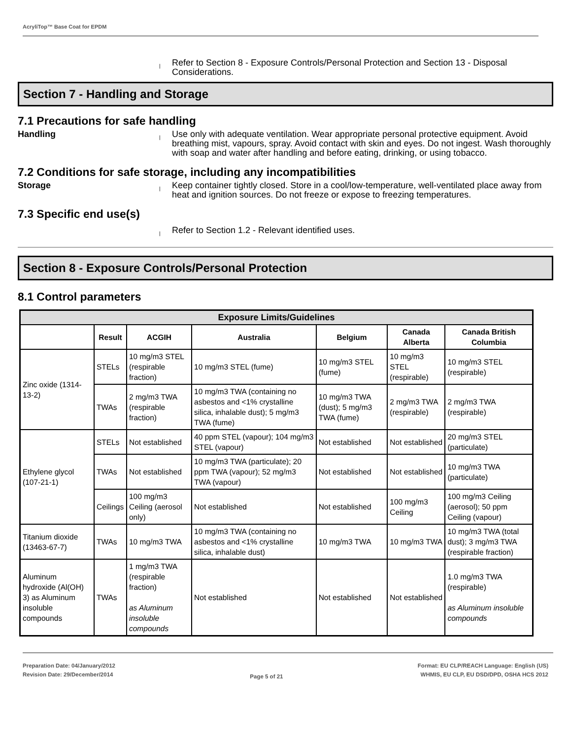AcryliTop™ Base Coat for EPDM
|
Refer to Section 8 - Exposure Controls/Personal Protection and Section 13 - Disposal Considerations.
Section 7 - Handling and Storage
7.1 Precautions for safe handling
Handling
|
Use only with adequate ventilation. Wear appropriate personal protective equipment. Avoid breathing mist, vapours, spray. Avoid contact with skin and eyes. Do not ingest. Wash thoroughly with soap and water after handling and before eating, drinking, or using tobacco.
7.2 Conditions for safe storage, including any incompatibilities
Storage
|
Keep container tightly closed. Store in a cool/low-temperature, well-ventilated place away from heat and ignition sources. Do not freeze or expose to freezing temperatures.
7.3 Specific end use(s)
|
Refer to Section 1.2 - Relevant identified uses.
Section 8 - Exposure Controls/Personal Protection
8.1 Control parameters
| Exposure Limits/Guidelines | | | | | | |
| --- | --- | --- | --- | --- | --- | --- |
| | Result | ACGIH | Australia | Belgium | Canada Alberta | Canada British Columbia |
| Zinc oxide (1314-13-2) | STELs | 10 mg/m3 STEL (respirable fraction) | 10 mg/m3 STEL (fume) | 10 mg/m3 STEL (fume) | 10 mg/m3 STEL (respirable) | 10 mg/m3 STEL (respirable) |
| | TWAs | 2 mg/m3 TWA (respirable fraction) | 10 mg/m3 TWA (containing no asbestos and <1% crystalline silica, inhalable dust); 5 mg/m3 TWA (fume) | 10 mg/m3 TWA (dust); 5 mg/m3 TWA (fume) | 2 mg/m3 TWA (respirable) | 2 mg/m3 TWA (respirable) |
| Ethylene glycol (107-21-1) | STELs | Not established | 40 ppm STEL (vapour); 104 mg/m3 STEL (vapour) | Not established | Not established | 20 mg/m3 STEL (particulate) |
| | TWAs | Not established | 10 mg/m3 TWA (particulate); 20 ppm TWA (vapour); 52 mg/m3 TWA (vapour) | Not established | Not established | 10 mg/m3 TWA (particulate) |
| | Ceilings | 100 mg/m3 Ceiling (aerosol only) | Not established | Not established | 100 mg/m3 Ceiling | 100 mg/m3 Ceiling (aerosol); 50 ppm Ceiling (vapour) |
| Titanium dioxide (13463-67-7) | TWAs | 10 mg/m3 TWA | 10 mg/m3 TWA (containing no asbestos and <1% crystalline silica, inhalable dust) | 10 mg/m3 TWA | 10 mg/m3 TWA | 10 mg/m3 TWA (total dust); 3 mg/m3 TWA (respirable fraction) |
| Aluminum hydroxide (Al(OH) 3) as Aluminum insoluble compounds | TWAs | 1 mg/m3 TWA (respirable fraction) as Aluminum insoluble compounds | Not established | Not established | Not established | 1.0 mg/m3 TWA (respirable) as Aluminum insoluble compounds |
Preparation Date: 04/January/2012
Revision Date: 29/December/2014
Page 5 of 21
Format: EU CLP/REACH Language: English (US)
WHMIS, EU CLP, EU DSD/DPD, OSHA HCS 2012